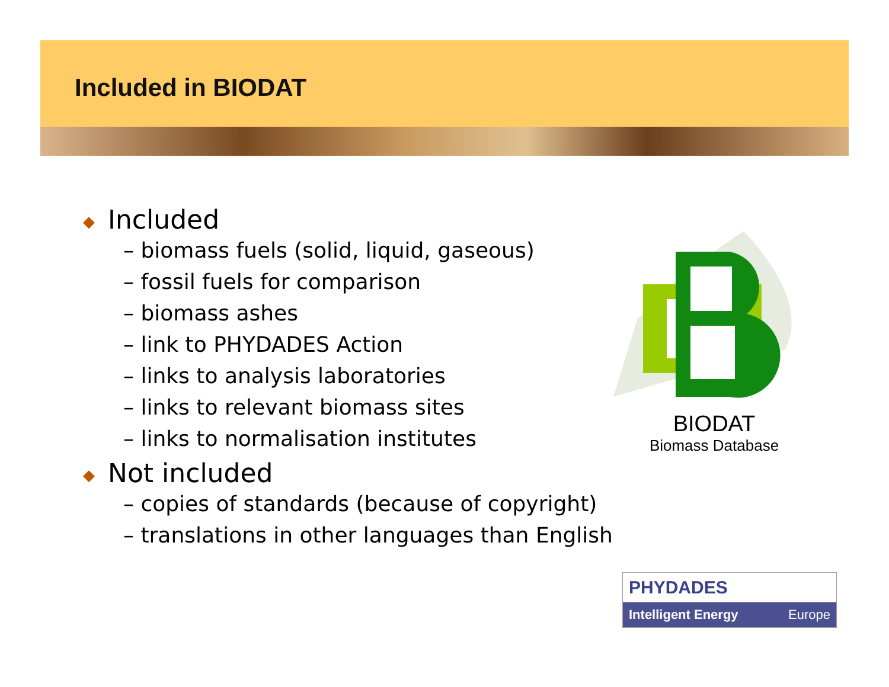Included in BIODAT
◆ Included
– biomass fuels (solid, liquid, gaseous)
– fossil fuels for comparison
– biomass ashes
– link to PHYDADES Action
– links to analysis laboratories
– links to relevant biomass sites
– links to normalisation institutes
◆ Not included
– copies of standards (because of copyright)
– translations in other languages than English
BIODAT
Biomass Database
PHYDADES
Intelligent Energy Europe